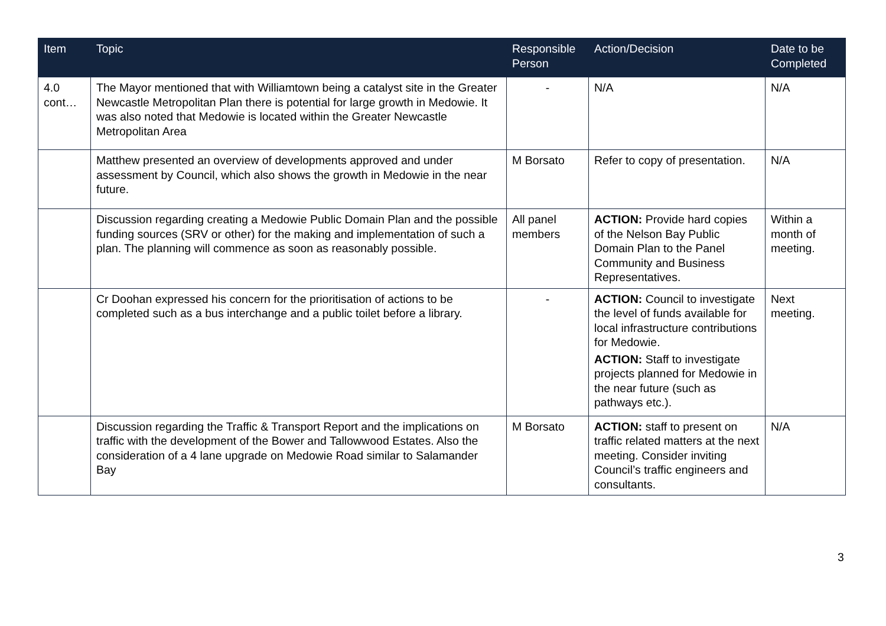| Item | Topic | Responsible Person | Action/Decision | Date to be Completed |
| --- | --- | --- | --- | --- |
| 4.0 cont… | The Mayor mentioned that with Williamtown being a catalyst site in the Greater Newcastle Metropolitan Plan there is potential for large growth in Medowie. It was also noted that Medowie is located within the Greater Newcastle Metropolitan Area | - | N/A | N/A |
| | Matthew presented an overview of developments approved and under assessment by Council, which also shows the growth in Medowie in the near future. | M Borsato | Refer to copy of presentation. | N/A |
| | Discussion regarding creating a Medowie Public Domain Plan and the possible funding sources (SRV or other) for the making and implementation of such a plan. The planning will commence as soon as reasonably possible. | All panel members | ACTION: Provide hard copies of the Nelson Bay Public Domain Plan to the Panel Community and Business Representatives. | Within a month of meeting. |
| | Cr Doohan expressed his concern for the prioritisation of actions to be completed such as a bus interchange and a public toilet before a library. | - | ACTION: Council to investigate the level of funds available for local infrastructure contributions for Medowie. ACTION: Staff to investigate projects planned for Medowie in the near future (such as pathways etc.). | Next meeting. |
| | Discussion regarding the Traffic & Transport Report and the implications on traffic with the development of the Bower and Tallowwood Estates. Also the consideration of a 4 lane upgrade on Medowie Road similar to Salamander Bay | M Borsato | ACTION: staff to present on traffic related matters at the next meeting. Consider inviting Council’s traffic engineers and consultants. | N/A |
3